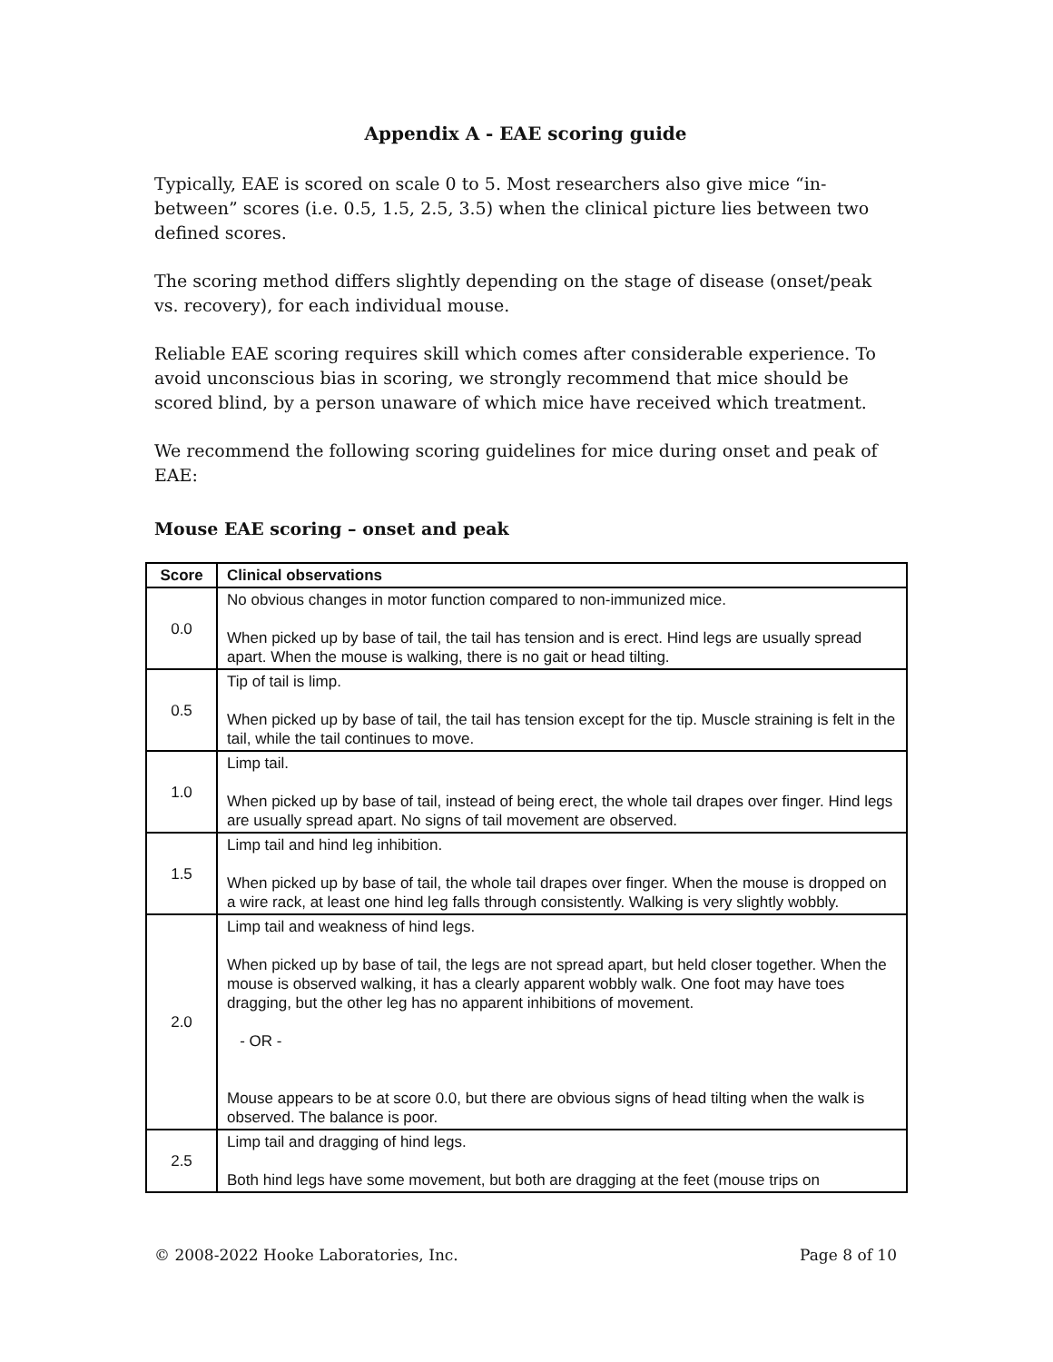Appendix A - EAE scoring guide
Typically, EAE is scored on scale 0 to 5. Most researchers also give mice “in-between” scores (i.e. 0.5, 1.5, 2.5, 3.5) when the clinical picture lies between two defined scores.
The scoring method differs slightly depending on the stage of disease (onset/peak vs. recovery), for each individual mouse.
Reliable EAE scoring requires skill which comes after considerable experience. To avoid unconscious bias in scoring, we strongly recommend that mice should be scored blind, by a person unaware of which mice have received which treatment.
We recommend the following scoring guidelines for mice during onset and peak of EAE:
Mouse EAE scoring – onset and peak
| Score | Clinical observations |
| --- | --- |
| 0.0 | No obvious changes in motor function compared to non-immunized mice. When picked up by base of tail, the tail has tension and is erect. Hind legs are usually spread apart. When the mouse is walking, there is no gait or head tilting. |
| 0.5 | Tip of tail is limp. When picked up by base of tail, the tail has tension except for the tip. Muscle straining is felt in the tail, while the tail continues to move. |
| 1.0 | Limp tail. When picked up by base of tail, instead of being erect, the whole tail drapes over finger. Hind legs are usually spread apart. No signs of tail movement are observed. |
| 1.5 | Limp tail and hind leg inhibition. When picked up by base of tail, the whole tail drapes over finger. When the mouse is dropped on a wire rack, at least one hind leg falls through consistently. Walking is very slightly wobbly. |
| 2.0 | Limp tail and weakness of hind legs. When picked up by base of tail, the legs are not spread apart, but held closer together. When the mouse is observed walking, it has a clearly apparent wobbly walk. One foot may have toes dragging, but the other leg has no apparent inhibitions of movement. - OR - Mouse appears to be at score 0.0, but there are obvious signs of head tilting when the walk is observed. The balance is poor. |
| 2.5 | Limp tail and dragging of hind legs. Both hind legs have some movement, but both are dragging at the feet (mouse trips on |
© 2008-2022 Hooke Laboratories, Inc. Page 8 of 10